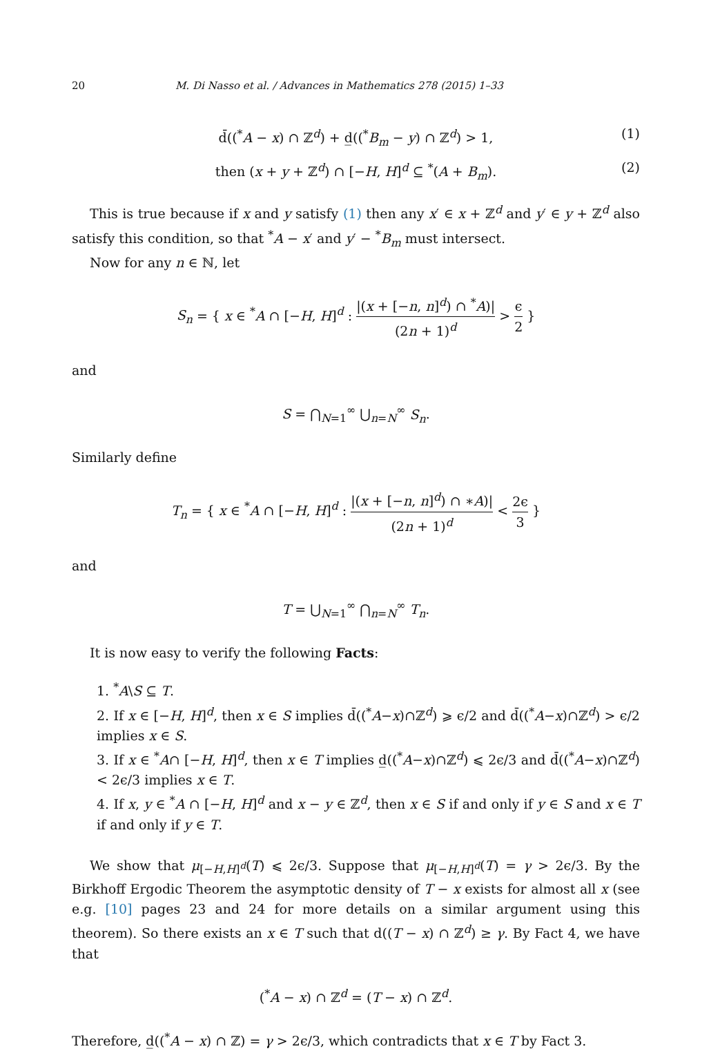20 M. Di Nasso et al. / Advances in Mathematics 278 (2015) 1–33
d̄((<sup>*</sup>A − x) ∩ ℤ<sup>d</sup>) + d̲((<sup>*</sup>B<sub>m</sub> − y) ∩ ℤ<sup>d</sup>) > 1, (1)
then (x + y + ℤ<sup>d</sup>) ∩ [−H, H]<sup>d</sup> ⊆ <sup>*</sup>(A + B<sub>m</sub>). (2)
This is true because if x and y satisfy (1) then any x′ ∈ x + ℤ<sup>d</sup> and y′ ∈ y + ℤ<sup>d</sup> also satisfy this condition, so that <sup>*</sup>A − x′ and y′ − <sup>*</sup>B<sub>m</sub> must intersect.
Now for any n ∈ ℕ, let
S<sub>n</sub> = { x ∈ <sup>*</sup>A ∩ [−H, H]<sup>d</sup> : |(x + [−n, n]<sup>d</sup>) ∩ <sup>*</sup>A)| (2n + 1)<sup>d</sup> > ϵ 2 }
and
S = ⋂<sub>N=1</sub><sup>∞</sup> ⋃<sub>n=N</sub><sup>∞</sup> S<sub>n</sub>.
Similarly define
T<sub>n</sub> = { x ∈ <sup>*</sup>A ∩ [−H, H]<sup>d</sup> : |(x + [−n, n]<sup>d</sup>) ∩ ∗A)| (2n + 1)<sup>d</sup> < 2ϵ 3 }
and
T = ⋃<sub>N=1</sub><sup>∞</sup> ⋂<sub>n=N</sub><sup>∞</sup> T<sub>n</sub>.
It is now easy to verify the following Facts:
1. <sup>*</sup>A\S ⊆ T.
2. If x ∈ [−H, H]<sup>d</sup>, then x ∈ S implies d̄((<sup>*</sup>A−x)∩ℤ<sup>d</sup>) ⩾ ϵ/2 and d̄((<sup>*</sup>A−x)∩ℤ<sup>d</sup>) > ϵ/2 implies x ∈ S.
3. If x ∈ <sup>*</sup>A∩ [−H, H]<sup>d</sup>, then x ∈ T implies d̲((<sup>*</sup>A−x)∩ℤ<sup>d</sup>) ⩽ 2ϵ/3 and d̄((<sup>*</sup>A−x)∩ℤ<sup>d</sup>) < 2ϵ/3 implies x ∈ T.
4. If x, y ∈ <sup>*</sup>A ∩ [−H, H]<sup>d</sup> and x − y ∈ ℤ<sup>d</sup>, then x ∈ S if and only if y ∈ S and x ∈ T if and only if y ∈ T.
We show that μ<sub>[−H,H]<sup>d</sup></sub>(T) ⩽ 2ϵ/3. Suppose that μ<sub>[−H,H]<sup>d</sup></sub>(T) = γ > 2ϵ/3. By the Birkhoff Ergodic Theorem the asymptotic density of T − x exists for almost all x (see e.g. [10] pages 23 and 24 for more details on a similar argument using this theorem). So there exists an x ∈ T such that d((T − x) ∩ ℤ<sup>d</sup>) ≥ γ. By Fact 4, we have that
(<sup>*</sup>A − x) ∩ ℤ<sup>d</sup> = (T − x) ∩ ℤ<sup>d</sup>.
Therefore, d̲((<sup>*</sup>A − x) ∩ ℤ) = γ > 2ϵ/3, which contradicts that x ∈ T by Fact 3.